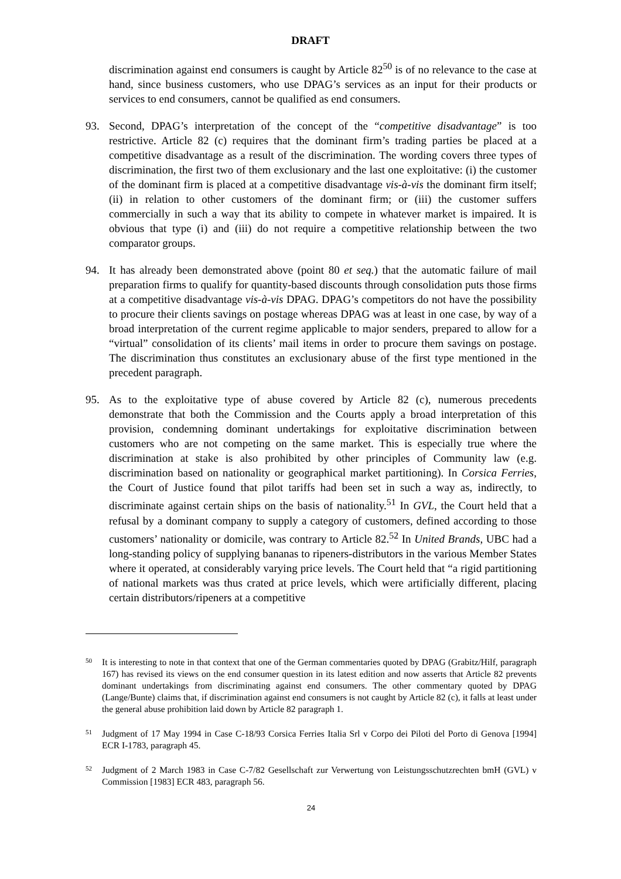DRAFT
discrimination against end consumers is caught by Article 82<sup>50</sup> is of no relevance to the case at hand, since business customers, who use DPAG’s services as an input for their products or services to end consumers, cannot be qualified as end consumers.
93. Second, DPAG’s interpretation of the concept of the “competitive disadvantage” is too restrictive. Article 82 (c) requires that the dominant firm’s trading parties be placed at a competitive disadvantage as a result of the discrimination. The wording covers three types of discrimination, the first two of them exclusionary and the last one exploitative: (i) the customer of the dominant firm is placed at a competitive disadvantage vis-à-vis the dominant firm itself; (ii) in relation to other customers of the dominant firm; or (iii) the customer suffers commercially in such a way that its ability to compete in whatever market is impaired. It is obvious that type (i) and (iii) do not require a competitive relationship between the two comparator groups.
94. It has already been demonstrated above (point 80 et seq.) that the automatic failure of mail preparation firms to qualify for quantity-based discounts through consolidation puts those firms at a competitive disadvantage vis-à-vis DPAG. DPAG’s competitors do not have the possibility to procure their clients savings on postage whereas DPAG was at least in one case, by way of a broad interpretation of the current regime applicable to major senders, prepared to allow for a “virtual” consolidation of its clients’ mail items in order to procure them savings on postage. The discrimination thus constitutes an exclusionary abuse of the first type mentioned in the precedent paragraph.
95. As to the exploitative type of abuse covered by Article 82 (c), numerous precedents demonstrate that both the Commission and the Courts apply a broad interpretation of this provision, condemning dominant undertakings for exploitative discrimination between customers who are not competing on the same market. This is especially true where the discrimination at stake is also prohibited by other principles of Community law (e.g. discrimination based on nationality or geographical market partitioning). In Corsica Ferries, the Court of Justice found that pilot tariffs had been set in such a way as, indirectly, to discriminate against certain ships on the basis of nationality.<sup>51</sup> In GVL, the Court held that a refusal by a dominant company to supply a category of customers, defined according to those customers’ nationality or domicile, was contrary to Article 82.<sup>52</sup> In United Brands, UBC had a long-standing policy of supplying bananas to ripeners-distributors in the various Member States where it operated, at considerably varying price levels. The Court held that “a rigid partitioning of national markets was thus crated at price levels, which were artificially different, placing certain distributors/ripeners at a competitive
50 It is interesting to note in that context that one of the German commentaries quoted by DPAG (Grabitz/Hilf, paragraph 167) has revised its views on the end consumer question in its latest edition and now asserts that Article 82 prevents dominant undertakings from discriminating against end consumers. The other commentary quoted by DPAG (Lange/Bunte) claims that, if discrimination against end consumers is not caught by Article 82 (c), it falls at least under the general abuse prohibition laid down by Article 82 paragraph 1.
51 Judgment of 17 May 1994 in Case C-18/93 Corsica Ferries Italia Srl v Corpo dei Piloti del Porto di Genova [1994] ECR I-1783, paragraph 45.
52 Judgment of 2 March 1983 in Case C-7/82 Gesellschaft zur Verwertung von Leistungsschutzrechten bmH (GVL) v Commission [1983] ECR 483, paragraph 56.
24